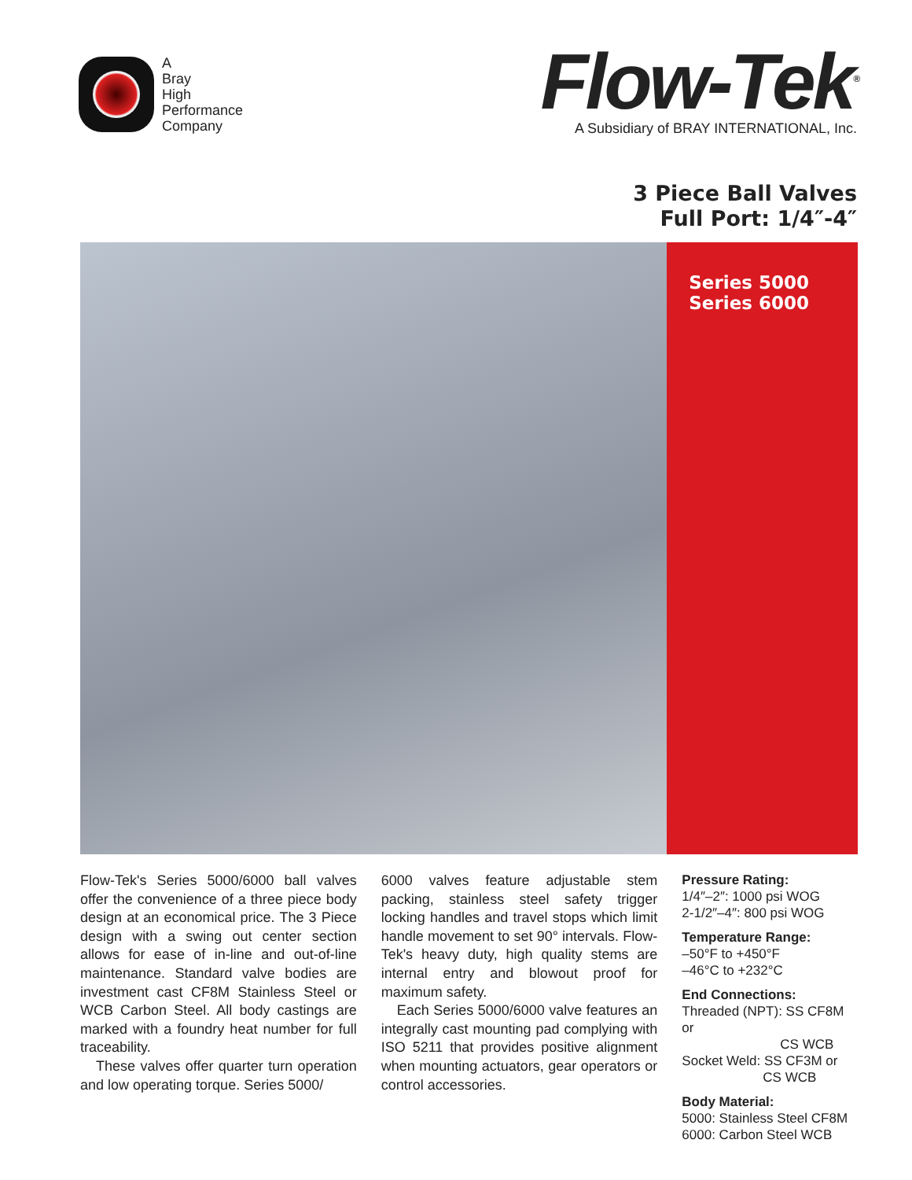A
Bray
High
Performance
Company
Flow-Tek<sup>®</sup>
A Subsidiary of BRAY INTERNATIONAL, Inc.
3 Piece Ball Valves
Full Port: 1/4″-4″
Series 5000
Series 6000
Flow-Tek's Series 5000/6000 ball valves offer the convenience of a three piece body design at an economical price. The 3 Piece design with a swing out center section allows for ease of in-line and out-of-line maintenance. Standard valve bodies are investment cast CF8M Stainless Steel or WCB Carbon Steel. All body castings are marked with a foundry heat number for full traceability.
These valves offer quarter turn operation and low operating torque. Series 5000/
6000 valves feature adjustable stem packing, stainless steel safety trigger locking handles and travel stops which limit handle movement to set 90° intervals. Flow-Tek's heavy duty, high quality stems are internal entry and blowout proof for maximum safety.
Each Series 5000/6000 valve features an integrally cast mounting pad complying with ISO 5211 that provides positive alignment when mounting actuators, gear operators or control accessories.
Pressure Rating:
1/4″–2″: 1000 psi WOG
2-1/2″–4″: 800 psi WOG
Temperature Range:
–50°F to +450°F
–46°C to +232°C
End Connections:
Threaded (NPT): SS CF8M or
CS WCB
Socket Weld: SS CF3M or
CS WCB
Body Material:
5000: Stainless Steel CF8M
6000: Carbon Steel WCB